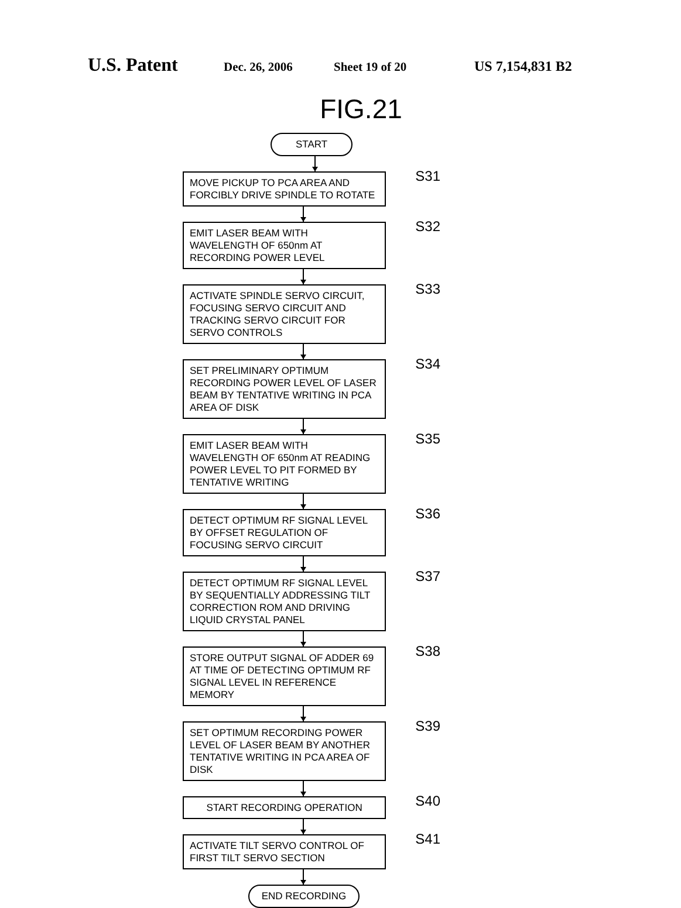U.S. Patent Dec. 26, 2006 Sheet 19 of 20 US 7,154,831 B2
FIG.21
START
MOVE PICKUP TO PCA AREA AND FORCIBLY DRIVE SPINDLE TO ROTATE
S31
EMIT LASER BEAM WITH WAVELENGTH OF 650nm AT RECORDING POWER LEVEL
S32
ACTIVATE SPINDLE SERVO CIRCUIT, FOCUSING SERVO CIRCUIT AND TRACKING SERVO CIRCUIT FOR SERVO CONTROLS
S33
SET PRELIMINARY OPTIMUM RECORDING POWER LEVEL OF LASER BEAM BY TENTATIVE WRITING IN PCA AREA OF DISK
S34
EMIT LASER BEAM WITH WAVELENGTH OF 650nm AT READING POWER LEVEL TO PIT FORMED BY TENTATIVE WRITING
S35
DETECT OPTIMUM RF SIGNAL LEVEL BY OFFSET REGULATION OF FOCUSING SERVO CIRCUIT
S36
DETECT OPTIMUM RF SIGNAL LEVEL BY SEQUENTIALLY ADDRESSING TILT CORRECTION ROM AND DRIVING LIQUID CRYSTAL PANEL
S37
STORE OUTPUT SIGNAL OF ADDER 69 AT TIME OF DETECTING OPTIMUM RF SIGNAL LEVEL IN REFERENCE MEMORY
S38
SET OPTIMUM RECORDING POWER LEVEL OF LASER BEAM BY ANOTHER TENTATIVE WRITING IN PCA AREA OF DISK
S39
START RECORDING OPERATION
S40
ACTIVATE TILT SERVO CONTROL OF FIRST TILT SERVO SECTION
S41
END RECORDING